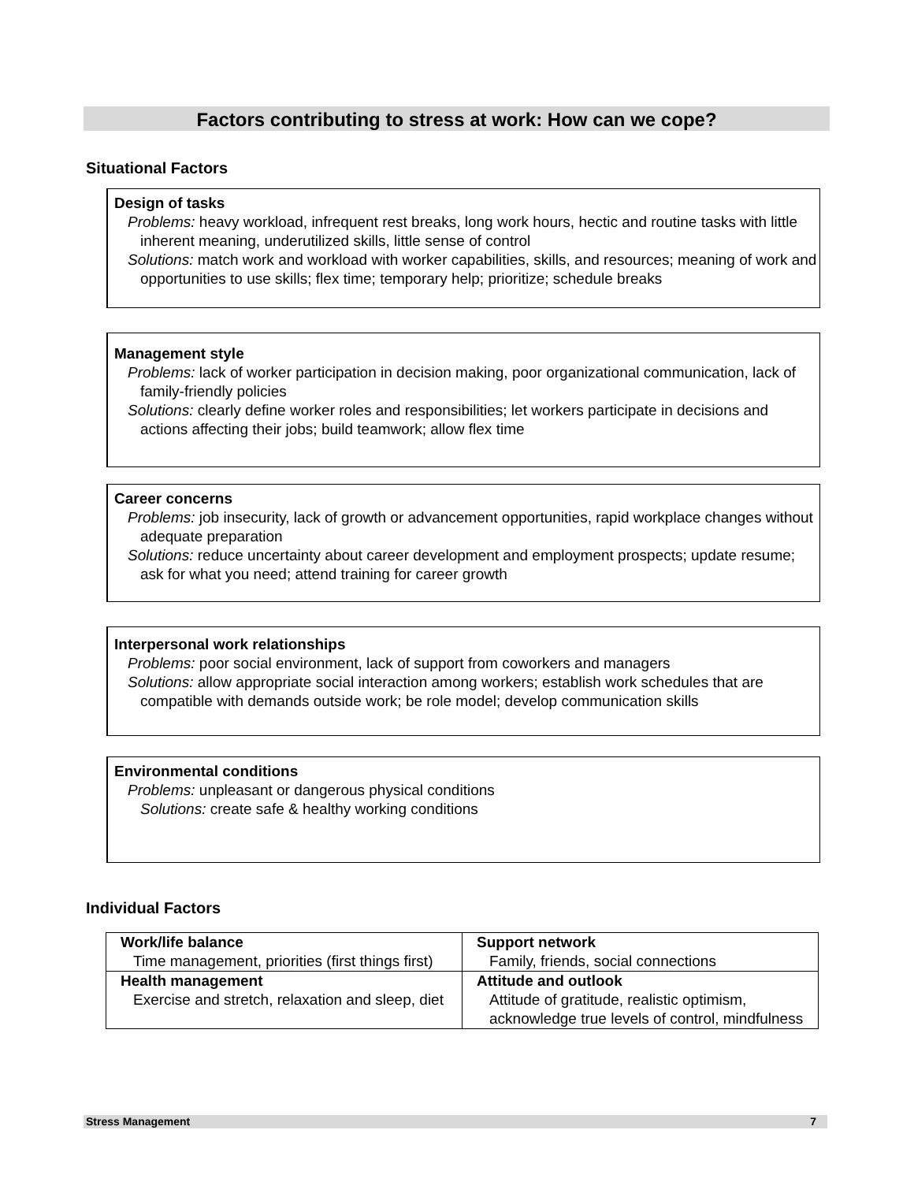Factors contributing to stress at work: How can we cope?
Situational Factors
Design of tasks
Problems: heavy workload, infrequent rest breaks, long work hours, hectic and routine tasks with little inherent meaning, underutilized skills, little sense of control
Solutions: match work and workload with worker capabilities, skills, and resources; meaning of work and opportunities to use skills; flex time; temporary help; prioritize; schedule breaks
Management style
Problems: lack of worker participation in decision making, poor organizational communication, lack of family-friendly policies
Solutions: clearly define worker roles and responsibilities; let workers participate in decisions and actions affecting their jobs; build teamwork; allow flex time
Career concerns
Problems: job insecurity, lack of growth or advancement opportunities, rapid workplace changes without adequate preparation
Solutions: reduce uncertainty about career development and employment prospects; update resume; ask for what you need; attend training for career growth
Interpersonal work relationships
Problems: poor social environment, lack of support from coworkers and managers
Solutions: allow appropriate social interaction among workers; establish work schedules that are compatible with demands outside work; be role model; develop communication skills
Environmental conditions
Problems: unpleasant or dangerous physical conditions
Solutions: create safe & healthy working conditions
Individual Factors
| Work/life balance Time management, priorities (first things first) | Support network Family, friends, social connections |
| Health management Exercise and stretch, relaxation and sleep, diet | Attitude and outlook Attitude of gratitude, realistic optimism, acknowledge true levels of control, mindfulness |
Stress Management 7